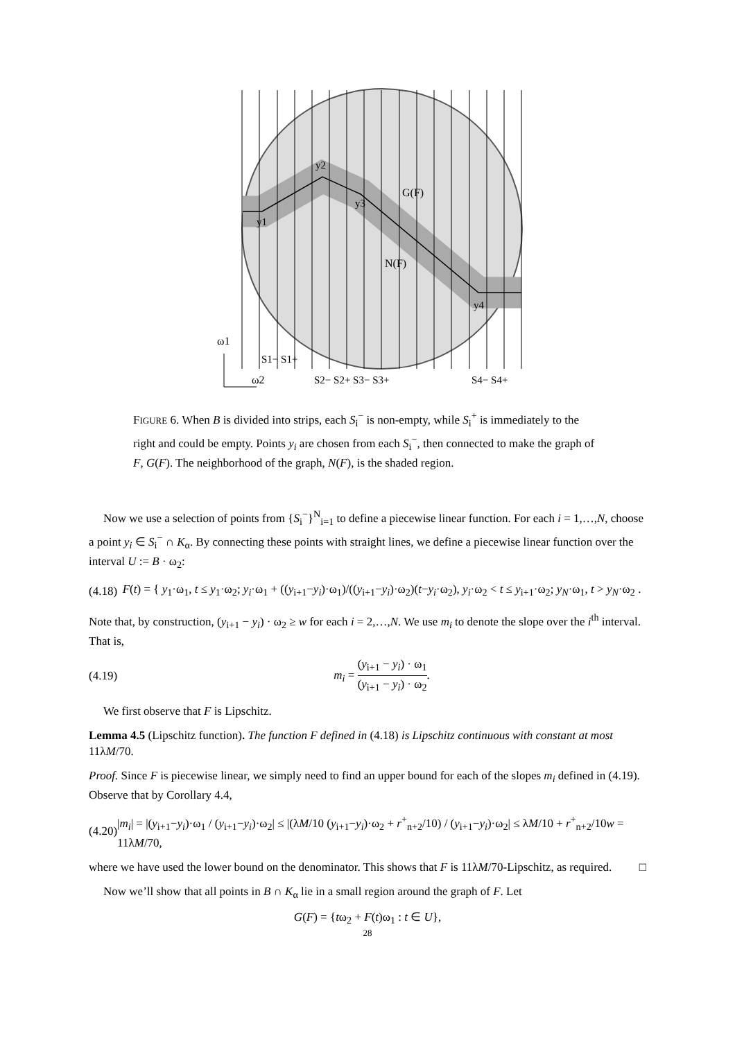y2
y1
y3
y4
G(F)
N(F)
ω1
ω2
S1− S1+
S2− S2+ S3− S3+
S4− S4+
FIGURE 6. When B is divided into strips, each S<sub>i</sub><sup>−</sup> is non-empty, while S<sub>i</sub><sup>+</sup> is immediately to the right and could be empty. Points y<sub>i</sub> are chosen from each S<sub>i</sub><sup>−</sup>, then connected to make the graph of F, G(F). The neighborhood of the graph, N(F), is the shaded region.
Now we use a selection of points from {S<sub>i</sub><sup>−</sup>}<sup>N</sup><sub>i=1</sub> to define a piecewise linear function. For each i = 1,…,N, choose a point y<sub>i</sub> ∈ S<sub>i</sub><sup>−</sup> ∩ K<sub>α</sub>. By connecting these points with straight lines, we define a piecewise linear function over the interval U := B · ω<sub>2</sub>:
(4.18) F(t) = { y<sub>1</sub>·ω<sub>1</sub>, t ≤ y<sub>1</sub>·ω<sub>2</sub>; y<sub>i</sub>·ω<sub>1</sub> + ((y<sub>i+1</sub>−y<sub>i</sub>)·ω<sub>1</sub>)/((y<sub>i+1</sub>−y<sub>i</sub>)·ω<sub>2</sub>)(t−y<sub>i</sub>·ω<sub>2</sub>), y<sub>i</sub>·ω<sub>2</sub> < t ≤ y<sub>i+1</sub>·ω<sub>2</sub>; y<sub>N</sub>·ω<sub>1</sub>, t > y<sub>N</sub>·ω<sub>2</sub> .
Note that, by construction, (y<sub>i+1</sub> − y<sub>i</sub>) · ω<sub>2</sub> ≥ w for each i = 2,…,N. We use m<sub>i</sub> to denote the slope over the i<sup>th</sup> interval. That is,
(4.19) m<sub>i</sub> = (y<sub>i+1</sub> − y<sub>i</sub>) · ω<sub>1</sub> (y<sub>i+1</sub> − y<sub>i</sub>) · ω<sub>2</sub>.
We first observe that F is Lipschitz.
Lemma 4.5 (Lipschitz function). The function F defined in (4.18) is Lipschitz continuous with constant at most 11λM/70.
Proof. Since F is piecewise linear, we simply need to find an upper bound for each of the slopes m<sub>i</sub> defined in (4.19). Observe that by Corollary 4.4,
(4.20) |m<sub>i</sub>| = |(y<sub>i+1</sub>−y<sub>i</sub>)·ω<sub>1</sub> / (y<sub>i+1</sub>−y<sub>i</sub>)·ω<sub>2</sub>| ≤ |(λM/10 (y<sub>i+1</sub>−y<sub>i</sub>)·ω<sub>2</sub> + r<sup>+</sup><sub>n+2</sub>/10) / (y<sub>i+1</sub>−y<sub>i</sub>)·ω<sub>2</sub>| ≤ λM/10 + r<sup>+</sup><sub>n+2</sub>/10w = 11λM/70,
where we have used the lower bound on the denominator. This shows that F is 11λM/70-Lipschitz, as required. □
Now we’ll show that all points in B ∩ K<sub>α</sub> lie in a small region around the graph of F. Let
G(F) = {tω<sub>2</sub> + F(t)ω<sub>1</sub> : t ∈ U},
28